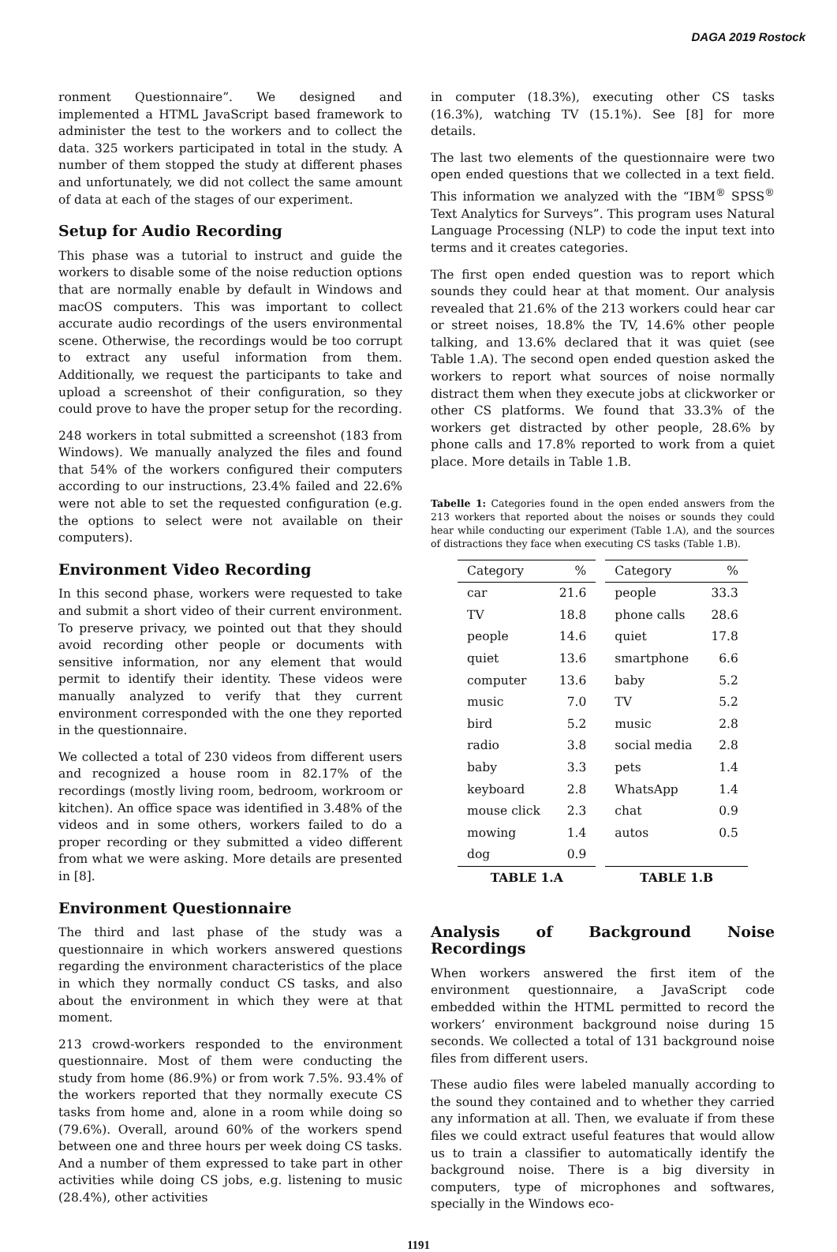DAGA 2019 Rostock
ronment Questionnaire”. We designed and implemented a HTML JavaScript based framework to administer the test to the workers and to collect the data. 325 workers participated in total in the study. A number of them stopped the study at different phases and unfortunately, we did not collect the same amount of data at each of the stages of our experiment.
Setup for Audio Recording
This phase was a tutorial to instruct and guide the workers to disable some of the noise reduction options that are normally enable by default in Windows and macOS computers. This was important to collect accurate audio recordings of the users environmental scene. Otherwise, the recordings would be too corrupt to extract any useful information from them. Additionally, we request the participants to take and upload a screenshot of their configuration, so they could prove to have the proper setup for the recording.
248 workers in total submitted a screenshot (183 from Windows). We manually analyzed the files and found that 54% of the workers configured their computers according to our instructions, 23.4% failed and 22.6% were not able to set the requested configuration (e.g. the options to select were not available on their computers).
Environment Video Recording
In this second phase, workers were requested to take and submit a short video of their current environment. To preserve privacy, we pointed out that they should avoid recording other people or documents with sensitive information, nor any element that would permit to identify their identity. These videos were manually analyzed to verify that they current environment corresponded with the one they reported in the questionnaire.
We collected a total of 230 videos from different users and recognized a house room in 82.17% of the recordings (mostly living room, bedroom, workroom or kitchen). An office space was identified in 3.48% of the videos and in some others, workers failed to do a proper recording or they submitted a video different from what we were asking. More details are presented in [8].
Environment Questionnaire
The third and last phase of the study was a questionnaire in which workers answered questions regarding the environment characteristics of the place in which they normally conduct CS tasks, and also about the environment in which they were at that moment.
213 crowd-workers responded to the environment questionnaire. Most of them were conducting the study from home (86.9%) or from work 7.5%. 93.4% of the workers reported that they normally execute CS tasks from home and, alone in a room while doing so (79.6%). Overall, around 60% of the workers spend between one and three hours per week doing CS tasks. And a number of them expressed to take part in other activities while doing CS jobs, e.g. listening to music (28.4%), other activities
in computer (18.3%), executing other CS tasks (16.3%), watching TV (15.1%). See [8] for more details.
The last two elements of the questionnaire were two open ended questions that we collected in a text field. This information we analyzed with the “IBM<sup>®</sup> SPSS<sup>®</sup> Text Analytics for Surveys”. This program uses Natural Language Processing (NLP) to code the input text into terms and it creates categories.
The first open ended question was to report which sounds they could hear at that moment. Our analysis revealed that 21.6% of the 213 workers could hear car or street noises, 18.8% the TV, 14.6% other people talking, and 13.6% declared that it was quiet (see Table 1.A). The second open ended question asked the workers to report what sources of noise normally distract them when they execute jobs at clickworker or other CS platforms. We found that 33.3% of the workers get distracted by other people, 28.6% by phone calls and 17.8% reported to work from a quiet place. More details in Table 1.B.
Tabelle 1: Categories found in the open ended answers from the 213 workers that reported about the noises or sounds they could hear while conducting our experiment (Table 1.A), and the sources of distractions they face when executing CS tasks (Table 1.B).
| Category | % | | Category | % |
| --- | --- | --- | --- | --- |
| car | 21.6 | | people | 33.3 |
| TV | 18.8 | | phone calls | 28.6 |
| people | 14.6 | | quiet | 17.8 |
| quiet | 13.6 | | smartphone | 6.6 |
| computer | 13.6 | | baby | 5.2 |
| music | 7.0 | | TV | 5.2 |
| bird | 5.2 | | music | 2.8 |
| radio | 3.8 | | social media | 2.8 |
| baby | 3.3 | | pets | 1.4 |
| keyboard | 2.8 | | WhatsApp | 1.4 |
| mouse click | 2.3 | | chat | 0.9 |
| mowing | 1.4 | | autos | 0.5 |
| dog | 0.9 | | | |
| TABLE 1.A | | | TABLE 1.B | |
Analysis of Background Noise Recordings
When workers answered the first item of the environment questionnaire, a JavaScript code embedded within the HTML permitted to record the workers’ environment background noise during 15 seconds. We collected a total of 131 background noise files from different users.
These audio files were labeled manually according to the sound they contained and to whether they carried any information at all. Then, we evaluate if from these files we could extract useful features that would allow us to train a classifier to automatically identify the background noise. There is a big diversity in computers, type of microphones and softwares, specially in the Windows eco-
1191